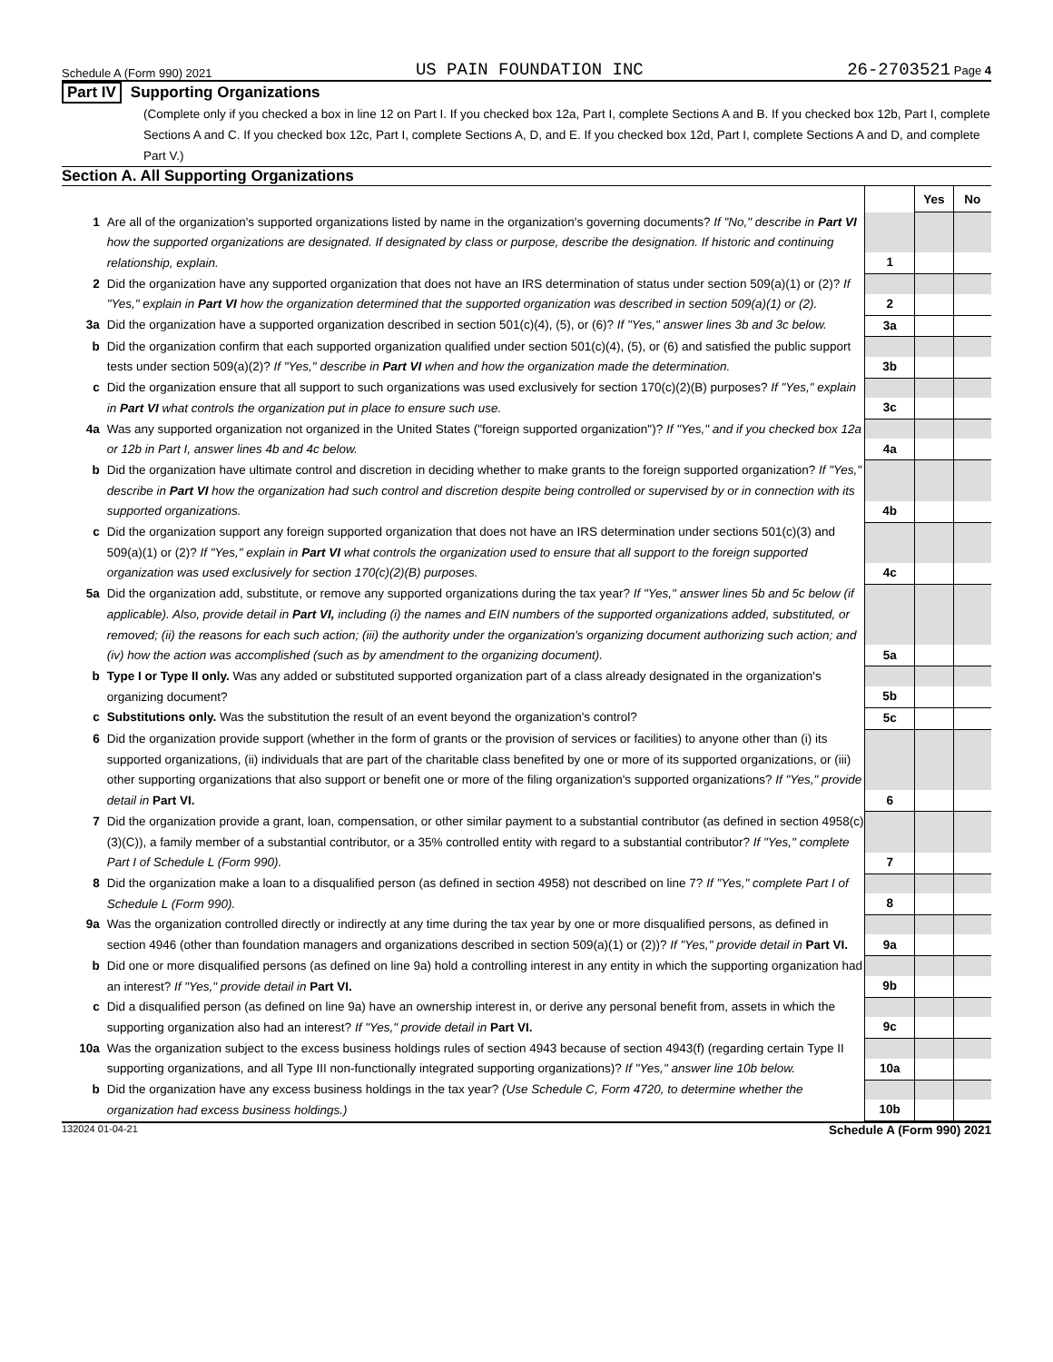Schedule A (Form 990) 2021 US PAIN FOUNDATION INC 26-2703521 Page 4
Part IV Supporting Organizations
(Complete only if you checked a box in line 12 on Part I. If you checked box 12a, Part I, complete Sections A and B. If you checked box 12b, Part I, complete Sections A and C. If you checked box 12c, Part I, complete Sections A, D, and E. If you checked box 12d, Part I, complete Sections A and D, and complete Part V.)
Section A. All Supporting Organizations
| | | | Yes | No |
| 1 | Are all of the organization's supported organizations listed by name in the organization's governing documents? If "No," describe in Part VI how the supported organizations are designated. If designated by class or purpose, describe the designation. If historic and continuing relationship, explain. | 1 | | |
| 2 | Did the organization have any supported organization that does not have an IRS determination of status under section 509(a)(1) or (2)? If "Yes," explain in Part VI how the organization determined that the supported organization was described in section 509(a)(1) or (2). | 2 | | |
| 3a | Did the organization have a supported organization described in section 501(c)(4), (5), or (6)? If "Yes," answer lines 3b and 3c below. | 3a | | |
| b | Did the organization confirm that each supported organization qualified under section 501(c)(4), (5), or (6) and satisfied the public support tests under section 509(a)(2)? If "Yes," describe in Part VI when and how the organization made the determination. | 3b | | |
| c | Did the organization ensure that all support to such organizations was used exclusively for section 170(c)(2)(B) purposes? If "Yes," explain in Part VI what controls the organization put in place to ensure such use. | 3c | | |
| 4a | Was any supported organization not organized in the United States ("foreign supported organization")? If "Yes," and if you checked box 12a or 12b in Part I, answer lines 4b and 4c below. | 4a | | |
| b | Did the organization have ultimate control and discretion in deciding whether to make grants to the foreign supported organization? If "Yes," describe in Part VI how the organization had such control and discretion despite being controlled or supervised by or in connection with its supported organizations. | 4b | | |
| c | Did the organization support any foreign supported organization that does not have an IRS determination under sections 501(c)(3) and 509(a)(1) or (2)? If "Yes," explain in Part VI what controls the organization used to ensure that all support to the foreign supported organization was used exclusively for section 170(c)(2)(B) purposes. | 4c | | |
| 5a | Did the organization add, substitute, or remove any supported organizations during the tax year? If "Yes," answer lines 5b and 5c below (if applicable). Also, provide detail in Part VI, including (i) the names and EIN numbers of the supported organizations added, substituted, or removed; (ii) the reasons for each such action; (iii) the authority under the organization's organizing document authorizing such action; and (iv) how the action was accomplished (such as by amendment to the organizing document). | 5a | | |
| b | Type I or Type II only. Was any added or substituted supported organization part of a class already designated in the organization's organizing document? | 5b | | |
| c | Substitutions only. Was the substitution the result of an event beyond the organization's control? | 5c | | |
| 6 | Did the organization provide support (whether in the form of grants or the provision of services or facilities) to anyone other than (i) its supported organizations, (ii) individuals that are part of the charitable class benefited by one or more of its supported organizations, or (iii) other supporting organizations that also support or benefit one or more of the filing organization's supported organizations? If "Yes," provide detail in Part VI. | 6 | | |
| 7 | Did the organization provide a grant, loan, compensation, or other similar payment to a substantial contributor (as defined in section 4958(c)(3)(C)), a family member of a substantial contributor, or a 35% controlled entity with regard to a substantial contributor? If "Yes," complete Part I of Schedule L (Form 990). | 7 | | |
| 8 | Did the organization make a loan to a disqualified person (as defined in section 4958) not described on line 7? If "Yes," complete Part I of Schedule L (Form 990). | 8 | | |
| 9a | Was the organization controlled directly or indirectly at any time during the tax year by one or more disqualified persons, as defined in section 4946 (other than foundation managers and organizations described in section 509(a)(1) or (2))? If "Yes," provide detail in Part VI. | 9a | | |
| b | Did one or more disqualified persons (as defined on line 9a) hold a controlling interest in any entity in which the supporting organization had an interest? If "Yes," provide detail in Part VI. | 9b | | |
| c | Did a disqualified person (as defined on line 9a) have an ownership interest in, or derive any personal benefit from, assets in which the supporting organization also had an interest? If "Yes," provide detail in Part VI. | 9c | | |
| 10a | Was the organization subject to the excess business holdings rules of section 4943 because of section 4943(f) (regarding certain Type II supporting organizations, and all Type III non-functionally integrated supporting organizations)? If "Yes," answer line 10b below. | 10a | | |
| b | Did the organization have any excess business holdings in the tax year? (Use Schedule C, Form 4720, to determine whether the organization had excess business holdings.) | 10b | | |
132024 01-04-21 Schedule A (Form 990) 2021